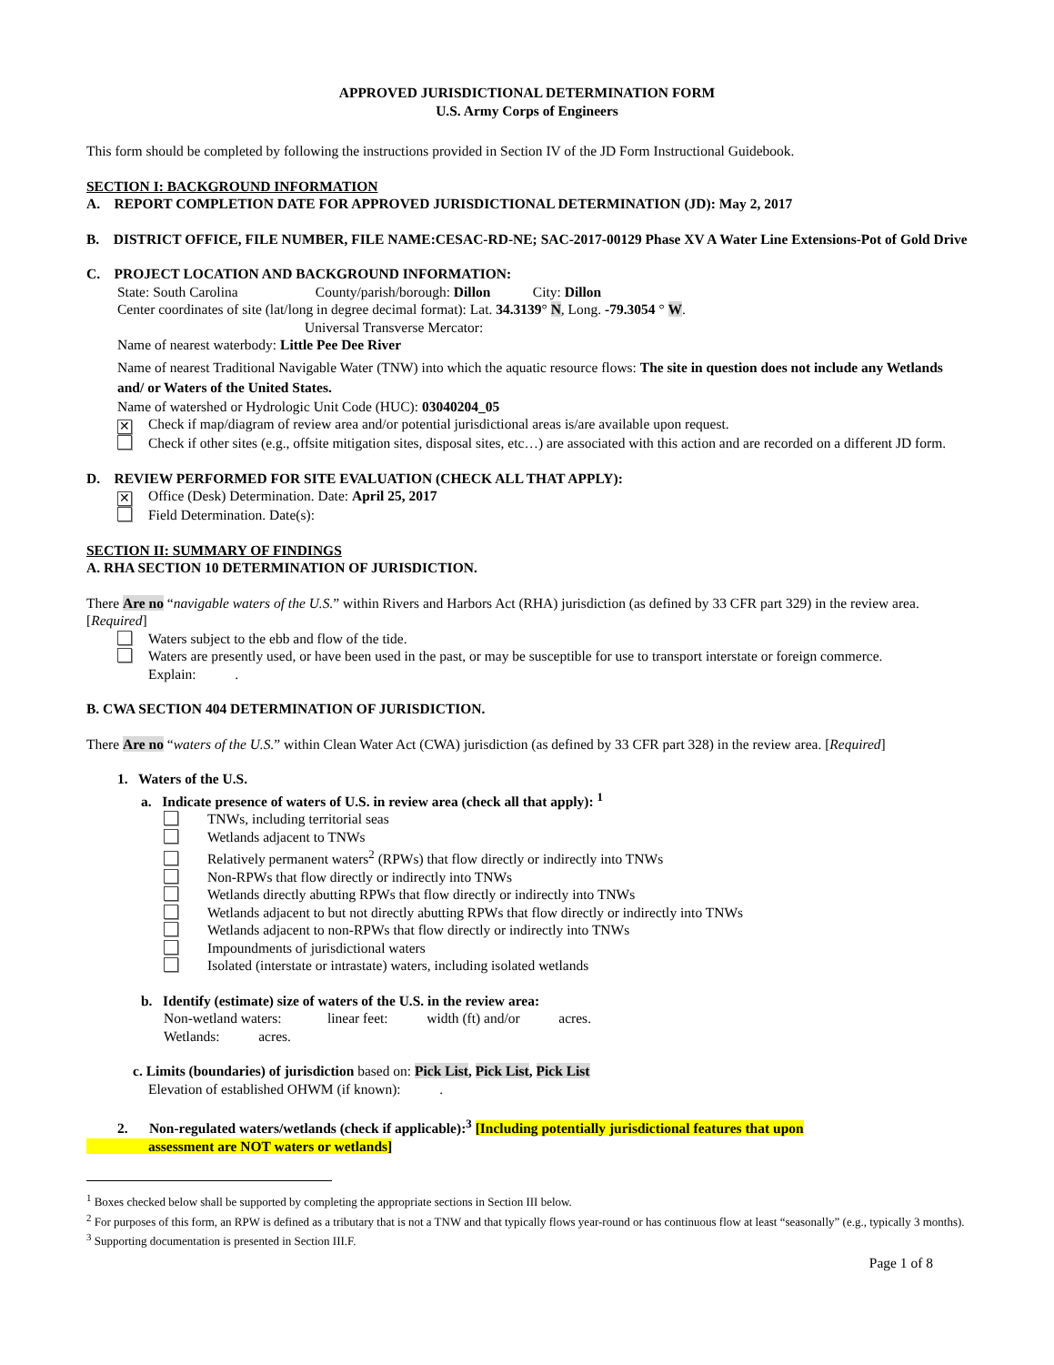APPROVED JURISDICTIONAL DETERMINATION FORM
U.S. Army Corps of Engineers
This form should be completed by following the instructions provided in Section IV of the JD Form Instructional Guidebook.
SECTION I: BACKGROUND INFORMATION
A. REPORT COMPLETION DATE FOR APPROVED JURISDICTIONAL DETERMINATION (JD): May 2, 2017
B. DISTRICT OFFICE, FILE NUMBER, FILE NAME:CESAC-RD-NE; SAC-2017-00129 Phase XV A Water Line Extensions-Pot of Gold Drive
C. PROJECT LOCATION AND BACKGROUND INFORMATION:
State: South Carolina County/parish/borough: Dillon City: Dillon
Center coordinates of site (lat/long in degree decimal format): Lat. 34.3139° N, Long. -79.3054 ° W.
Universal Transverse Mercator:
Name of nearest waterbody: Little Pee Dee River
Name of nearest Traditional Navigable Water (TNW) into which the aquatic resource flows: The site in question does not include any Wetlands and/ or Waters of the United States.
Name of watershed or Hydrologic Unit Code (HUC): 03040204_05
✕ Check if map/diagram of review area and/or potential jurisdictional areas is/are available upon request.
Check if other sites (e.g., offsite mitigation sites, disposal sites, etc…) are associated with this action and are recorded on a different JD form.
D. REVIEW PERFORMED FOR SITE EVALUATION (CHECK ALL THAT APPLY):
✕ Office (Desk) Determination. Date: April 25, 2017
Field Determination. Date(s):
SECTION II: SUMMARY OF FINDINGS
A. RHA SECTION 10 DETERMINATION OF JURISDICTION.
There Are no “navigable waters of the U.S.” within Rivers and Harbors Act (RHA) jurisdiction (as defined by 33 CFR part 329) in the review area. [Required]
Waters subject to the ebb and flow of the tide.
Waters are presently used, or have been used in the past, or may be susceptible for use to transport interstate or foreign commerce.
Explain: .
B. CWA SECTION 404 DETERMINATION OF JURISDICTION.
There Are no “waters of the U.S.” within Clean Water Act (CWA) jurisdiction (as defined by 33 CFR part 328) in the review area. [Required]
1. Waters of the U.S.
a. Indicate presence of waters of U.S. in review area (check all that apply): <sup>1</sup>
TNWs, including territorial seas
Wetlands adjacent to TNWs
Relatively permanent waters<sup>2</sup> (RPWs) that flow directly or indirectly into TNWs
Non-RPWs that flow directly or indirectly into TNWs
Wetlands directly abutting RPWs that flow directly or indirectly into TNWs
Wetlands adjacent to but not directly abutting RPWs that flow directly or indirectly into TNWs
Wetlands adjacent to non-RPWs that flow directly or indirectly into TNWs
Impoundments of jurisdictional waters
Isolated (interstate or intrastate) waters, including isolated wetlands
b. Identify (estimate) size of waters of the U.S. in the review area:
Non-wetland waters: linear feet: width (ft) and/or acres.
Wetlands: acres.
c. Limits (boundaries) of jurisdiction based on: Pick List, Pick List, Pick List
Elevation of established OHWM (if known): .
2. Non-regulated waters/wetlands (check if applicable):<sup>3</sup> [Including potentially jurisdictional features that upon
assessment are NOT waters or wetlands]
<sup>1</sup> Boxes checked below shall be supported by completing the appropriate sections in Section III below.
<sup>2</sup> For purposes of this form, an RPW is defined as a tributary that is not a TNW and that typically flows year-round or has continuous flow at least “seasonally” (e.g., typically 3 months).
<sup>3</sup> Supporting documentation is presented in Section III.F.
Page 1 of 8